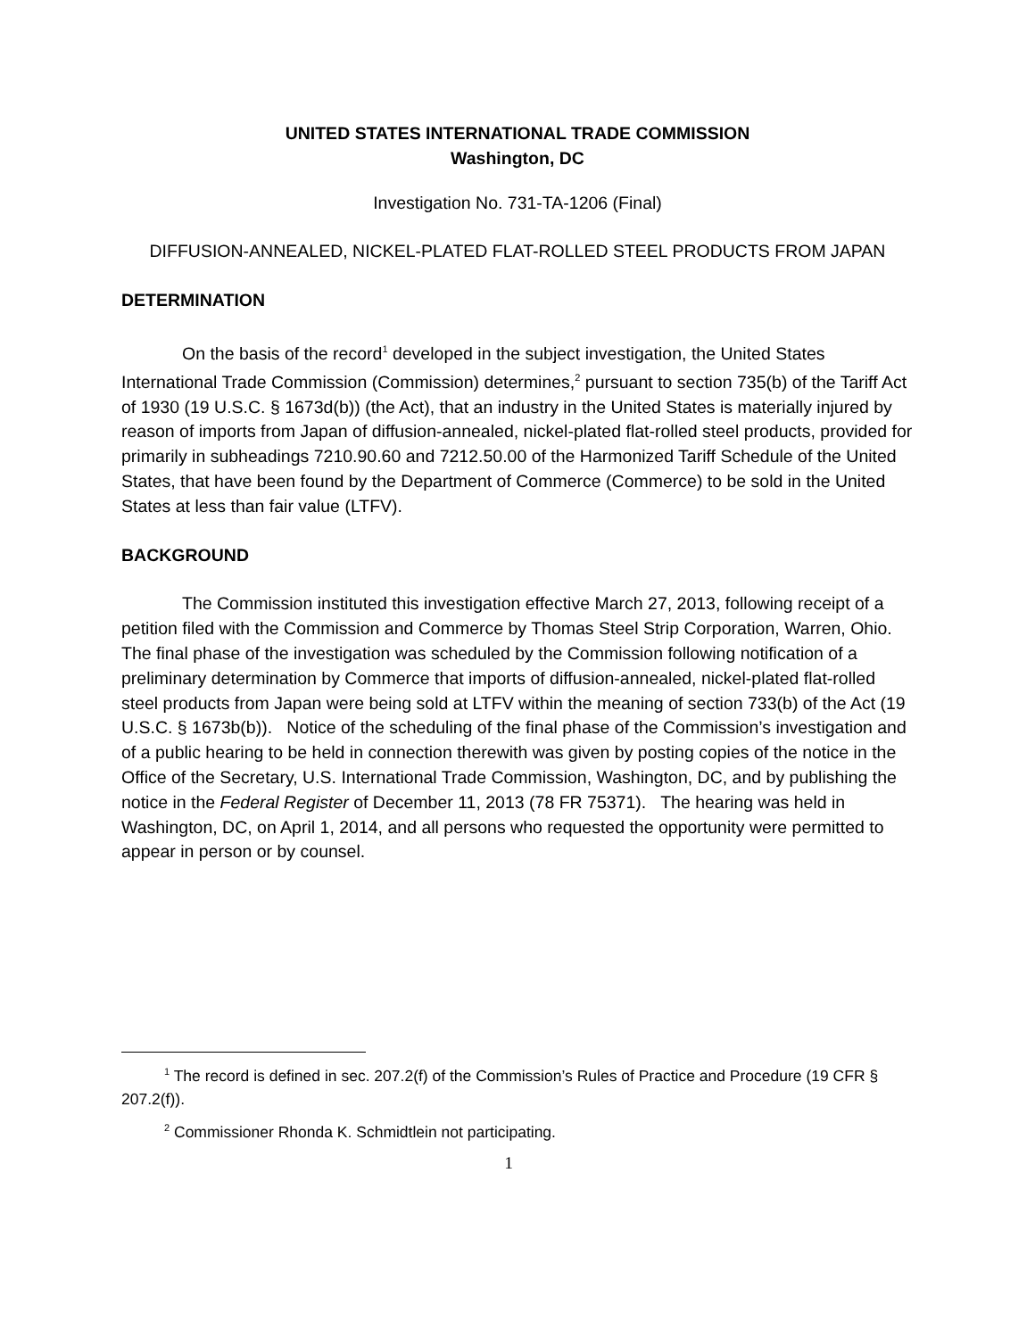UNITED STATES INTERNATIONAL TRADE COMMISSION
Washington, DC
Investigation No. 731-TA-1206 (Final)
DIFFUSION-ANNEALED, NICKEL-PLATED FLAT-ROLLED STEEL PRODUCTS FROM JAPAN
DETERMINATION
On the basis of the record<sup>1</sup> developed in the subject investigation, the United States International Trade Commission (Commission) determines,<sup>2</sup> pursuant to section 735(b) of the Tariff Act of 1930 (19 U.S.C. § 1673d(b)) (the Act), that an industry in the United States is materially injured by reason of imports from Japan of diffusion-annealed, nickel-plated flat-rolled steel products, provided for primarily in subheadings 7210.90.60 and 7212.50.00 of the Harmonized Tariff Schedule of the United States, that have been found by the Department of Commerce (Commerce) to be sold in the United States at less than fair value (LTFV).
BACKGROUND
The Commission instituted this investigation effective March 27, 2013, following receipt of a petition filed with the Commission and Commerce by Thomas Steel Strip Corporation, Warren, Ohio. The final phase of the investigation was scheduled by the Commission following notification of a preliminary determination by Commerce that imports of diffusion-annealed, nickel-plated flat-rolled steel products from Japan were being sold at LTFV within the meaning of section 733(b) of the Act (19 U.S.C. § 1673b(b)). Notice of the scheduling of the final phase of the Commission’s investigation and of a public hearing to be held in connection therewith was given by posting copies of the notice in the Office of the Secretary, U.S. International Trade Commission, Washington, DC, and by publishing the notice in the Federal Register of December 11, 2013 (78 FR 75371). The hearing was held in Washington, DC, on April 1, 2014, and all persons who requested the opportunity were permitted to appear in person or by counsel.
<sup>1</sup> The record is defined in sec. 207.2(f) of the Commission’s Rules of Practice and Procedure (19 CFR § 207.2(f)).
<sup>2</sup> Commissioner Rhonda K. Schmidtlein not participating.
1